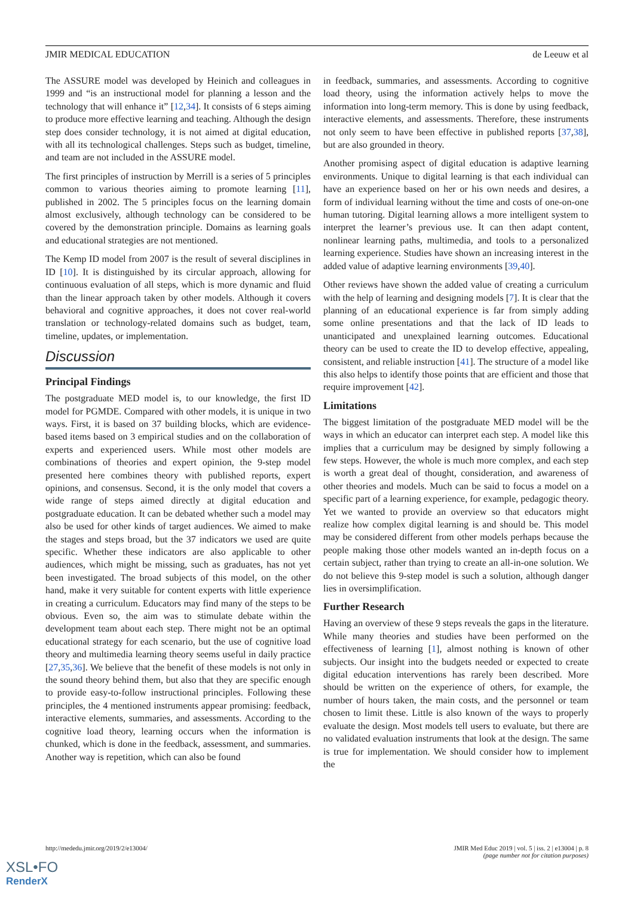JMIR MEDICAL EDUCATION de Leeuw et al
The ASSURE model was developed by Heinich and colleagues in 1999 and “is an instructional model for planning a lesson and the technology that will enhance it” [12,34]. It consists of 6 steps aiming to produce more effective learning and teaching. Although the design step does consider technology, it is not aimed at digital education, with all its technological challenges. Steps such as budget, timeline, and team are not included in the ASSURE model.
The first principles of instruction by Merrill is a series of 5 principles common to various theories aiming to promote learning [11], published in 2002. The 5 principles focus on the learning domain almost exclusively, although technology can be considered to be covered by the demonstration principle. Domains as learning goals and educational strategies are not mentioned.
The Kemp ID model from 2007 is the result of several disciplines in ID [10]. It is distinguished by its circular approach, allowing for continuous evaluation of all steps, which is more dynamic and fluid than the linear approach taken by other models. Although it covers behavioral and cognitive approaches, it does not cover real-world translation or technology-related domains such as budget, team, timeline, updates, or implementation.
Discussion
Principal Findings
The postgraduate MED model is, to our knowledge, the first ID model for PGMDE. Compared with other models, it is unique in two ways. First, it is based on 37 building blocks, which are evidence-based items based on 3 empirical studies and on the collaboration of experts and experienced users. While most other models are combinations of theories and expert opinion, the 9-step model presented here combines theory with published reports, expert opinions, and consensus. Second, it is the only model that covers a wide range of steps aimed directly at digital education and postgraduate education. It can be debated whether such a model may also be used for other kinds of target audiences. We aimed to make the stages and steps broad, but the 37 indicators we used are quite specific. Whether these indicators are also applicable to other audiences, which might be missing, such as graduates, has not yet been investigated. The broad subjects of this model, on the other hand, make it very suitable for content experts with little experience in creating a curriculum. Educators may find many of the steps to be obvious. Even so, the aim was to stimulate debate within the development team about each step. There might not be an optimal educational strategy for each scenario, but the use of cognitive load theory and multimedia learning theory seems useful in daily practice [27,35,36]. We believe that the benefit of these models is not only in the sound theory behind them, but also that they are specific enough to provide easy-to-follow instructional principles. Following these principles, the 4 mentioned instruments appear promising: feedback, interactive elements, summaries, and assessments. According to the cognitive load theory, learning occurs when the information is chunked, which is done in the feedback, assessment, and summaries. Another way is repetition, which can also be found
in feedback, summaries, and assessments. According to cognitive load theory, using the information actively helps to move the information into long-term memory. This is done by using feedback, interactive elements, and assessments. Therefore, these instruments not only seem to have been effective in published reports [37,38], but are also grounded in theory.
Another promising aspect of digital education is adaptive learning environments. Unique to digital learning is that each individual can have an experience based on her or his own needs and desires, a form of individual learning without the time and costs of one-on-one human tutoring. Digital learning allows a more intelligent system to interpret the learner’s previous use. It can then adapt content, nonlinear learning paths, multimedia, and tools to a personalized learning experience. Studies have shown an increasing interest in the added value of adaptive learning environments [39,40].
Other reviews have shown the added value of creating a curriculum with the help of learning and designing models [7]. It is clear that the planning of an educational experience is far from simply adding some online presentations and that the lack of ID leads to unanticipated and unexplained learning outcomes. Educational theory can be used to create the ID to develop effective, appealing, consistent, and reliable instruction [41]. The structure of a model like this also helps to identify those points that are efficient and those that require improvement [42].
Limitations
The biggest limitation of the postgraduate MED model will be the ways in which an educator can interpret each step. A model like this implies that a curriculum may be designed by simply following a few steps. However, the whole is much more complex, and each step is worth a great deal of thought, consideration, and awareness of other theories and models. Much can be said to focus a model on a specific part of a learning experience, for example, pedagogic theory. Yet we wanted to provide an overview so that educators might realize how complex digital learning is and should be. This model may be considered different from other models perhaps because the people making those other models wanted an in-depth focus on a certain subject, rather than trying to create an all-in-one solution. We do not believe this 9-step model is such a solution, although danger lies in oversimplification.
Further Research
Having an overview of these 9 steps reveals the gaps in the literature. While many theories and studies have been performed on the effectiveness of learning [1], almost nothing is known of other subjects. Our insight into the budgets needed or expected to create digital education interventions has rarely been described. More should be written on the experience of others, for example, the number of hours taken, the main costs, and the personnel or team chosen to limit these. Little is also known of the ways to properly evaluate the design. Most models tell users to evaluate, but there are no validated evaluation instruments that look at the design. The same is true for implementation. We should consider how to implement the
http://mededu.jmir.org/2019/2/e13004/ JMIR Med Educ 2019 | vol. 5 | iss. 2 | e13004 | p. 8
(page number not for citation purposes)
XSL•FO
RenderX